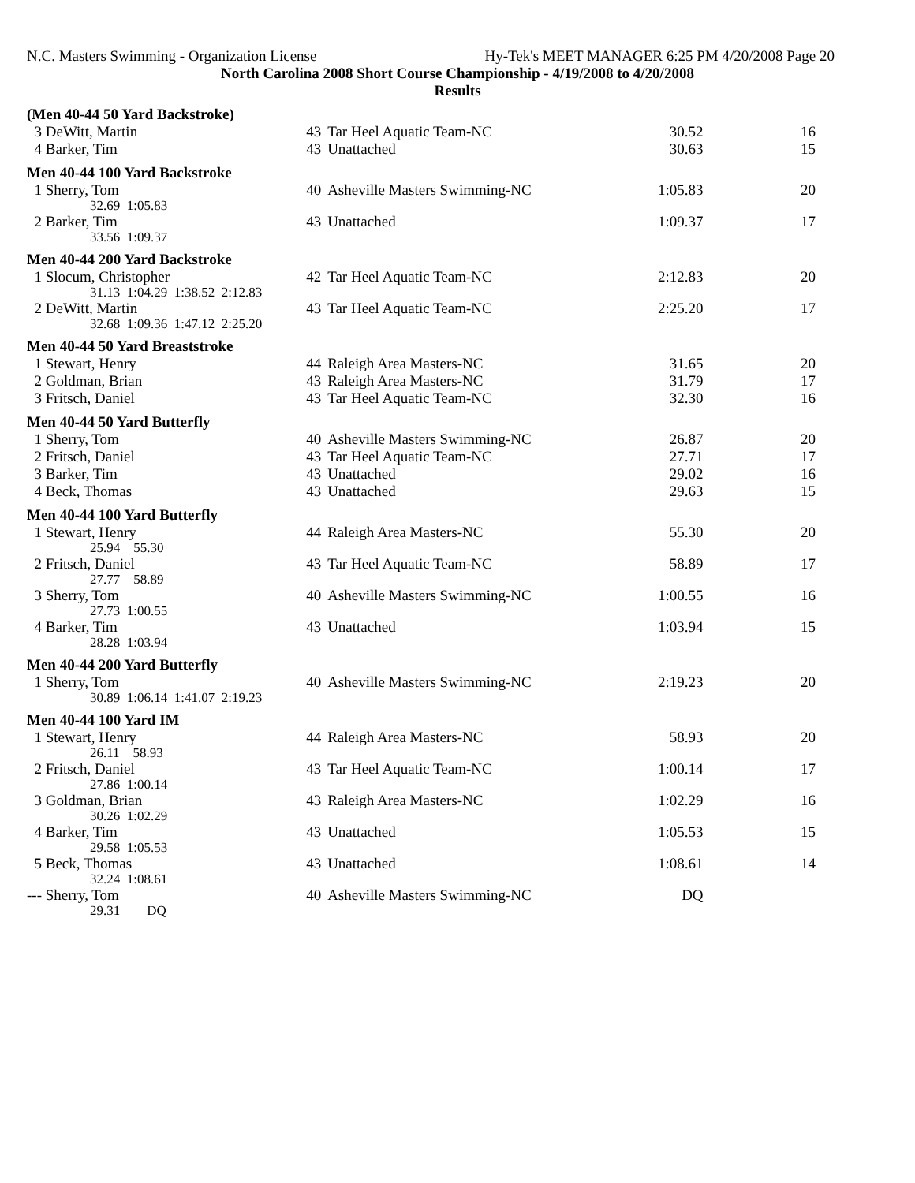N.C. Masters Swimming - Organization License Hy-Tek's MEET MANAGER 6:25 PM 4/20/2008 Page 20
North Carolina 2008 Short Course Championship - 4/19/2008 to 4/20/2008
Results
(Men 40-44 50 Yard Backstroke)
| 3 DeWitt, Martin | 43 | Tar Heel Aquatic Team-NC | 30.52 | 16 |
| 4 Barker, Tim | 43 | Unattached | 30.63 | 15 |
Men 40-44 100 Yard Backstroke
| 1 Sherry, Tom | 40 | Asheville Masters Swimming-NC | 1:05.83 | 20 |
| 32.69 1:05.83 | | | | |
| 2 Barker, Tim | 43 | Unattached | 1:09.37 | 17 |
| 33.56 1:09.37 | | | | |
Men 40-44 200 Yard Backstroke
| 1 Slocum, Christopher | 42 | Tar Heel Aquatic Team-NC | 2:12.83 | 20 |
| 31.13 1:04.29 1:38.52 2:12.83 | | | | |
| 2 DeWitt, Martin | 43 | Tar Heel Aquatic Team-NC | 2:25.20 | 17 |
| 32.68 1:09.36 1:47.12 2:25.20 | | | | |
Men 40-44 50 Yard Breaststroke
| 1 Stewart, Henry | 44 | Raleigh Area Masters-NC | 31.65 | 20 |
| 2 Goldman, Brian | 43 | Raleigh Area Masters-NC | 31.79 | 17 |
| 3 Fritsch, Daniel | 43 | Tar Heel Aquatic Team-NC | 32.30 | 16 |
Men 40-44 50 Yard Butterfly
| 1 Sherry, Tom | 40 | Asheville Masters Swimming-NC | 26.87 | 20 |
| 2 Fritsch, Daniel | 43 | Tar Heel Aquatic Team-NC | 27.71 | 17 |
| 3 Barker, Tim | 43 | Unattached | 29.02 | 16 |
| 4 Beck, Thomas | 43 | Unattached | 29.63 | 15 |
Men 40-44 100 Yard Butterfly
| 1 Stewart, Henry | 44 | Raleigh Area Masters-NC | 55.30 | 20 |
| 25.94 55.30 | | | | |
| 2 Fritsch, Daniel | 43 | Tar Heel Aquatic Team-NC | 58.89 | 17 |
| 27.77 58.89 | | | | |
| 3 Sherry, Tom | 40 | Asheville Masters Swimming-NC | 1:00.55 | 16 |
| 27.73 1:00.55 | | | | |
| 4 Barker, Tim | 43 | Unattached | 1:03.94 | 15 |
| 28.28 1:03.94 | | | | |
Men 40-44 200 Yard Butterfly
| 1 Sherry, Tom | 40 | Asheville Masters Swimming-NC | 2:19.23 | 20 |
| 30.89 1:06.14 1:41.07 2:19.23 | | | | |
Men 40-44 100 Yard IM
| 1 Stewart, Henry | 44 | Raleigh Area Masters-NC | 58.93 | 20 |
| 26.11 58.93 | | | | |
| 2 Fritsch, Daniel | 43 | Tar Heel Aquatic Team-NC | 1:00.14 | 17 |
| 27.86 1:00.14 | | | | |
| 3 Goldman, Brian | 43 | Raleigh Area Masters-NC | 1:02.29 | 16 |
| 30.26 1:02.29 | | | | |
| 4 Barker, Tim | 43 | Unattached | 1:05.53 | 15 |
| 29.58 1:05.53 | | | | |
| 5 Beck, Thomas | 43 | Unattached | 1:08.61 | 14 |
| 32.24 1:08.61 | | | | |
| --- Sherry, Tom | 40 | Asheville Masters Swimming-NC | DQ | |
| 29.31 DQ | | | | |